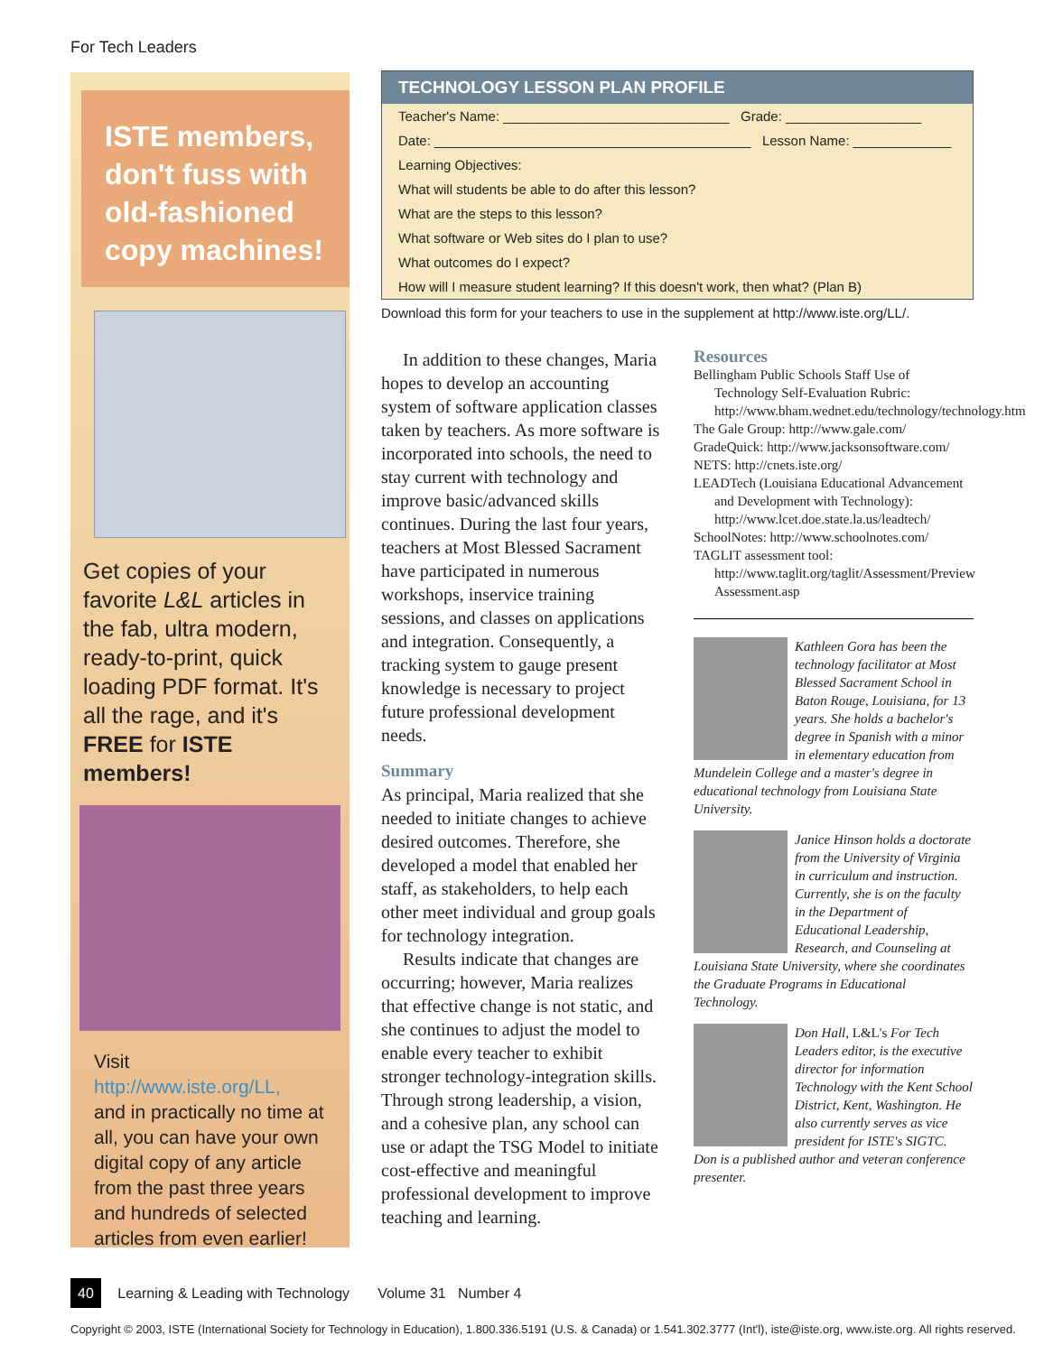For Tech Leaders
ISTE members, don't fuss with old-fashioned copy machines!
Get copies of your favorite L&L articles in the fab, ultra modern, ready-to-print, quick loading PDF format. It's all the rage, and it's FREE for ISTE members!
Visit
http://www.iste.org/LL,
and in practically no time at all, you can have your own digital copy of any article from the past three years and hundreds of selected articles from even earlier!
TECHNOLOGY LESSON PLAN PROFILE
Teacher's Name: ______________________________ Grade: __________________
Date: __________________________________________ Lesson Name: _____________
Learning Objectives:
What will students be able to do after this lesson?
What are the steps to this lesson?
What software or Web sites do I plan to use?
What outcomes do I expect?
How will I measure student learning? If this doesn't work, then what? (Plan B)
Download this form for your teachers to use in the supplement at http://www.iste.org/LL/.
In addition to these changes, Maria hopes to develop an accounting system of software application classes taken by teachers. As more software is incorporated into schools, the need to stay current with technology and improve basic/advanced skills continues. During the last four years, teachers at Most Blessed Sacrament have participated in numerous workshops, inservice training sessions, and classes on applications and integration. Consequently, a tracking system to gauge present knowledge is necessary to project future professional development needs.
Summary
As principal, Maria realized that she needed to initiate changes to achieve desired outcomes. Therefore, she developed a model that enabled her staff, as stakeholders, to help each other meet individual and group goals for technology integration.
Results indicate that changes are occurring; however, Maria realizes that effective change is not static, and she continues to adjust the model to enable every teacher to exhibit stronger technology-integration skills. Through strong leadership, a vision, and a cohesive plan, any school can use or adapt the TSG Model to initiate cost-effective and meaningful professional development to improve teaching and learning.
Resources
Bellingham Public Schools Staff Use of Technology Self-Evaluation Rubric: http://www.bham.wednet.edu/technology/technology.htm
The Gale Group: http://www.gale.com/
GradeQuick: http://www.jacksonsoftware.com/
NETS: http://cnets.iste.org/
LEADTech (Louisiana Educational Advancement and Development with Technology): http://www.lcet.doe.state.la.us/leadtech/
SchoolNotes: http://www.schoolnotes.com/
TAGLIT assessment tool: http://www.taglit.org/taglit/Assessment/Preview Assessment.asp
Kathleen Gora has been the technology facilitator at Most Blessed Sacrament School in Baton Rouge, Louisiana, for 13 years. She holds a bachelor's degree in Spanish with a minor in elementary education from Mundelein College and a master's degree in educational technology from Louisiana State University.
Janice Hinson holds a doctorate from the University of Virginia in curriculum and instruction. Currently, she is on the faculty in the Department of Educational Leadership, Research, and Counseling at Louisiana State University, where she coordinates the Graduate Programs in Educational Technology.
Don Hall, L&L's For Tech Leaders editor, is the executive director for information Technology with the Kent School District, Kent, Washington. He also currently serves as vice president for ISTE's SIGTC. Don is a published author and veteran conference presenter.
40 Learning & Leading with Technology Volume 31 Number 4
Copyright © 2003, ISTE (International Society for Technology in Education), 1.800.336.5191 (U.S. & Canada) or 1.541.302.3777 (Int'l), iste@iste.org, www.iste.org. All rights reserved.